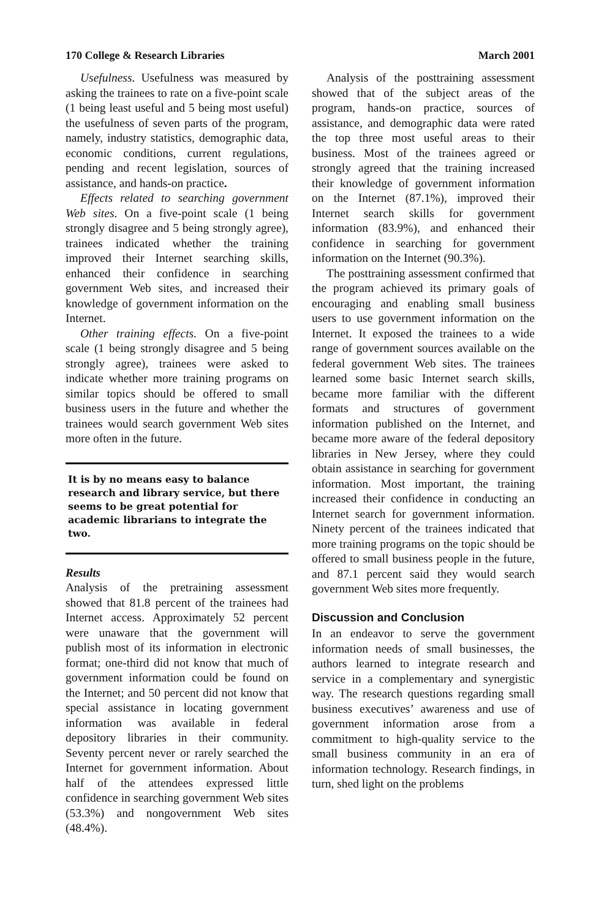170 College & Research Libraries March 2001
Usefulness. Usefulness was measured by asking the trainees to rate on a five-point scale (1 being least useful and 5 being most useful) the usefulness of seven parts of the program, namely, industry statistics, demographic data, economic conditions, current regulations, pending and recent legislation, sources of assistance, and hands-on practice.
Effects related to searching government Web sites. On a five-point scale (1 being strongly disagree and 5 being strongly agree), trainees indicated whether the training improved their Internet searching skills, enhanced their confidence in searching government Web sites, and increased their knowledge of government information on the Internet.
Other training effects. On a five-point scale (1 being strongly disagree and 5 being strongly agree), trainees were asked to indicate whether more training programs on similar topics should be offered to small business users in the future and whether the trainees would search government Web sites more often in the future.
It is by no means easy to balance research and library service, but there seems to be great potential for academic librarians to integrate the two.
Results
Analysis of the pretraining assessment showed that 81.8 percent of the trainees had Internet access. Approximately 52 percent were unaware that the government will publish most of its information in electronic format; one-third did not know that much of government information could be found on the Internet; and 50 percent did not know that special assistance in locating government information was available in federal depository libraries in their community. Seventy percent never or rarely searched the Internet for government information. About half of the attendees expressed little confidence in searching government Web sites (53.3%) and nongovernment Web sites (48.4%).
Analysis of the posttraining assessment showed that of the subject areas of the program, hands-on practice, sources of assistance, and demographic data were rated the top three most useful areas to their business. Most of the trainees agreed or strongly agreed that the training increased their knowledge of government information on the Internet (87.1%), improved their Internet search skills for government information (83.9%), and enhanced their confidence in searching for government information on the Internet (90.3%).
The posttraining assessment confirmed that the program achieved its primary goals of encouraging and enabling small business users to use government information on the Internet. It exposed the trainees to a wide range of government sources available on the federal government Web sites. The trainees learned some basic Internet search skills, became more familiar with the different formats and structures of government information published on the Internet, and became more aware of the federal depository libraries in New Jersey, where they could obtain assistance in searching for government information. Most important, the training increased their confidence in conducting an Internet search for government information. Ninety percent of the trainees indicated that more training programs on the topic should be offered to small business people in the future, and 87.1 percent said they would search government Web sites more frequently.
Discussion and Conclusion
In an endeavor to serve the government information needs of small businesses, the authors learned to integrate research and service in a complementary and synergistic way. The research questions regarding small business executives’ awareness and use of government information arose from a commitment to high-quality service to the small business community in an era of information technology. Research findings, in turn, shed light on the problems